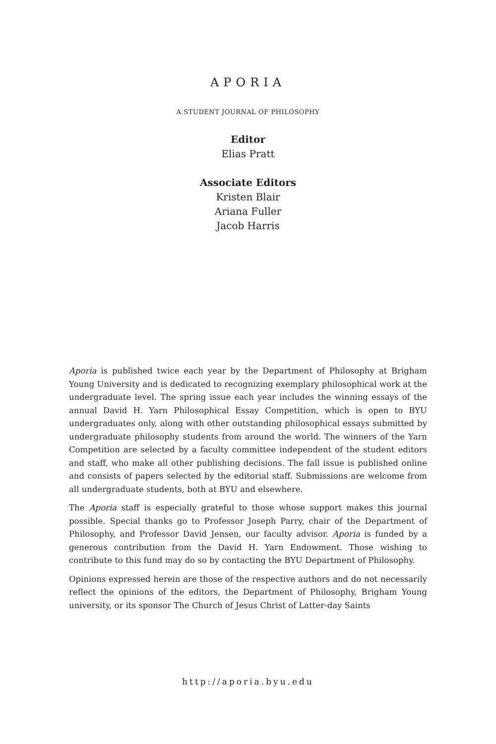APORIA
A STUDENT JOURNAL OF PHILOSOPHY
Editor
Elias Pratt
Associate Editors
Kristen Blair
Ariana Fuller
Jacob Harris
Aporia is published twice each year by the Department of Philosophy at Brigham Young University and is dedicated to recognizing exemplary philosophical work at the undergraduate level. The spring issue each year includes the winning essays of the annual David H. Yarn Philosophical Essay Competition, which is open to BYU undergraduates only, along with other outstanding philosophical essays submitted by undergraduate philosophy students from around the world. The winners of the Yarn Competition are selected by a faculty committee independent of the student editors and staff, who make all other publishing decisions. The fall issue is published online and consists of papers selected by the editorial staff. Submissions are welcome from all undergraduate students, both at BYU and elsewhere.
The Aporia staff is especially grateful to those whose support makes this journal possible. Special thanks go to Professor Joseph Parry, chair of the Department of Philosophy, and Professor David Jensen, our faculty advisor. Aporia is funded by a generous contribution from the David H. Yarn Endowment. Those wishing to contribute to this fund may do so by contacting the BYU Department of Philosophy.
Opinions expressed herein are those of the respective authors and do not necessarily reflect the opinions of the editors, the Department of Philosophy, Brigham Young university, or its sponsor The Church of Jesus Christ of Latter-day Saints
http://aporia.byu.edu